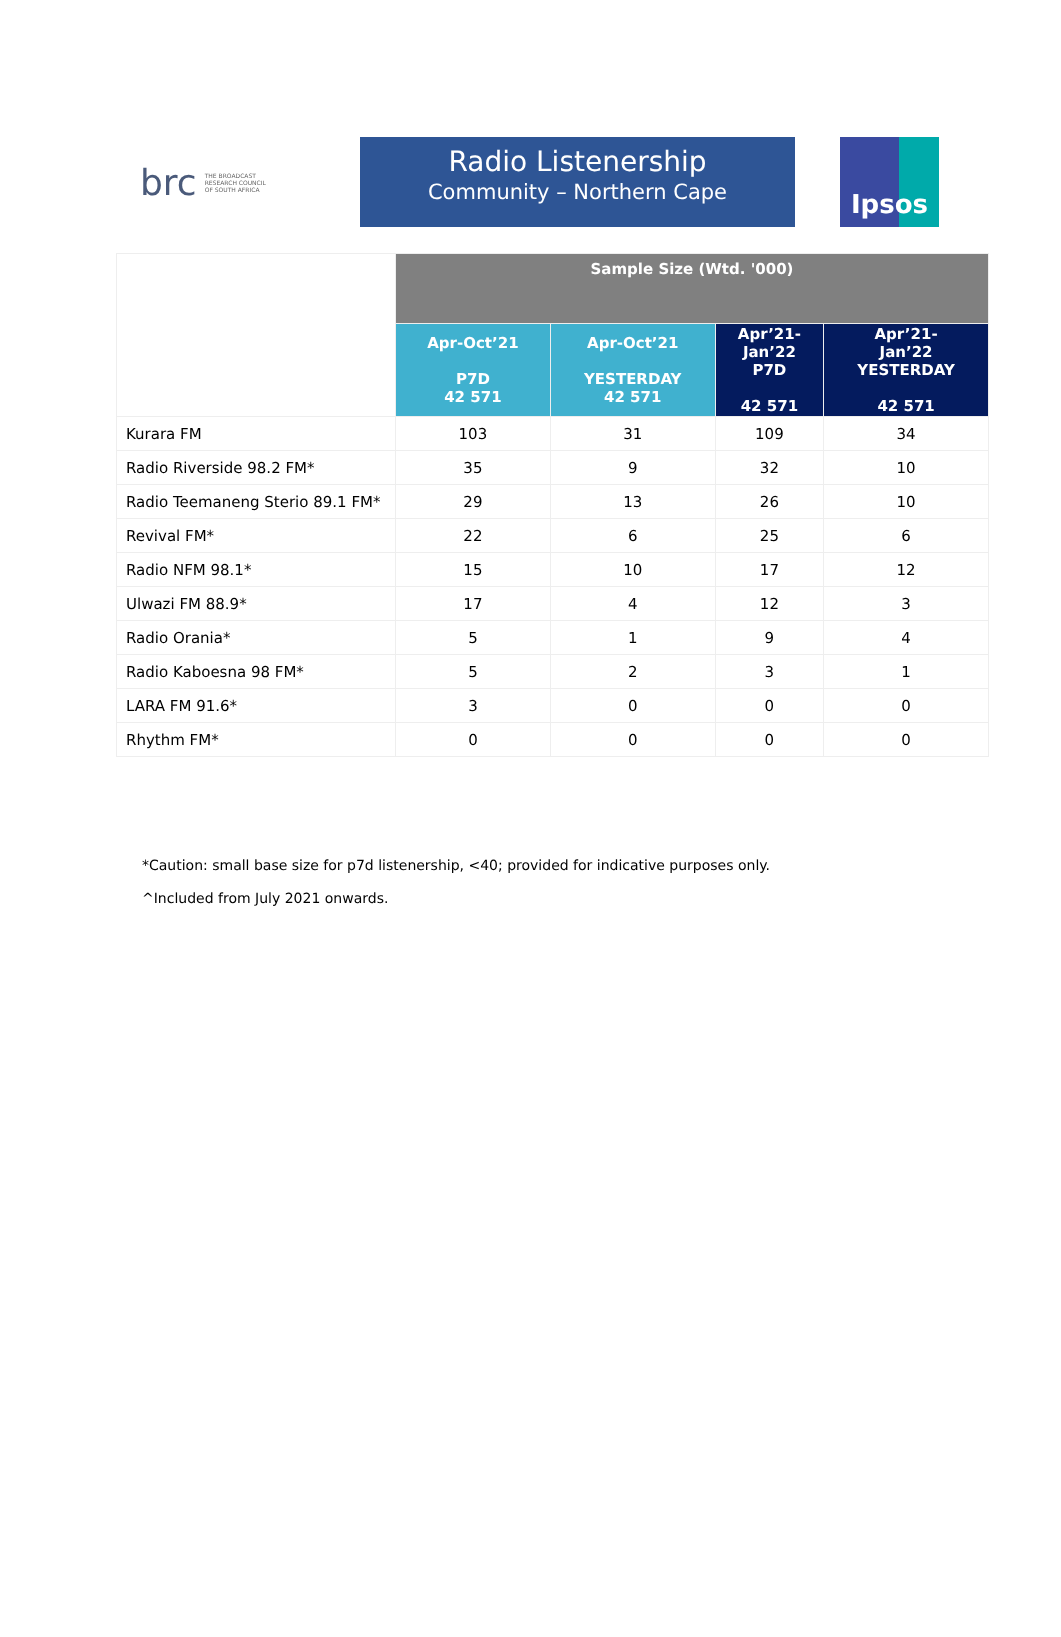brc THE BROADCAST
RESEARCH COUNCIL
OF SOUTH AFRICA
Radio Listenership
Community – Northern Cape
Ipsos
| | Sample Size (Wtd. '000) | | | |
| --- | --- | --- | --- | --- |
| | Apr-Oct’21 P7D 42 571 | Apr-Oct’21 YESTERDAY 42 571 | Apr’21- Jan’22 P7D 42 571 | Apr’21- Jan’22 YESTERDAY 42 571 |
| Kurara FM | 103 | 31 | 109 | 34 |
| Radio Riverside 98.2 FM* | 35 | 9 | 32 | 10 |
| Radio Teemaneng Sterio 89.1 FM* | 29 | 13 | 26 | 10 |
| Revival FM* | 22 | 6 | 25 | 6 |
| Radio NFM 98.1* | 15 | 10 | 17 | 12 |
| Ulwazi FM 88.9* | 17 | 4 | 12 | 3 |
| Radio Orania* | 5 | 1 | 9 | 4 |
| Radio Kaboesna 98 FM* | 5 | 2 | 3 | 1 |
| LARA FM 91.6* | 3 | 0 | 0 | 0 |
| Rhythm FM* | 0 | 0 | 0 | 0 |
*Caution: small base size for p7d listenership, <40; provided for indicative purposes only.
^Included from July 2021 onwards.